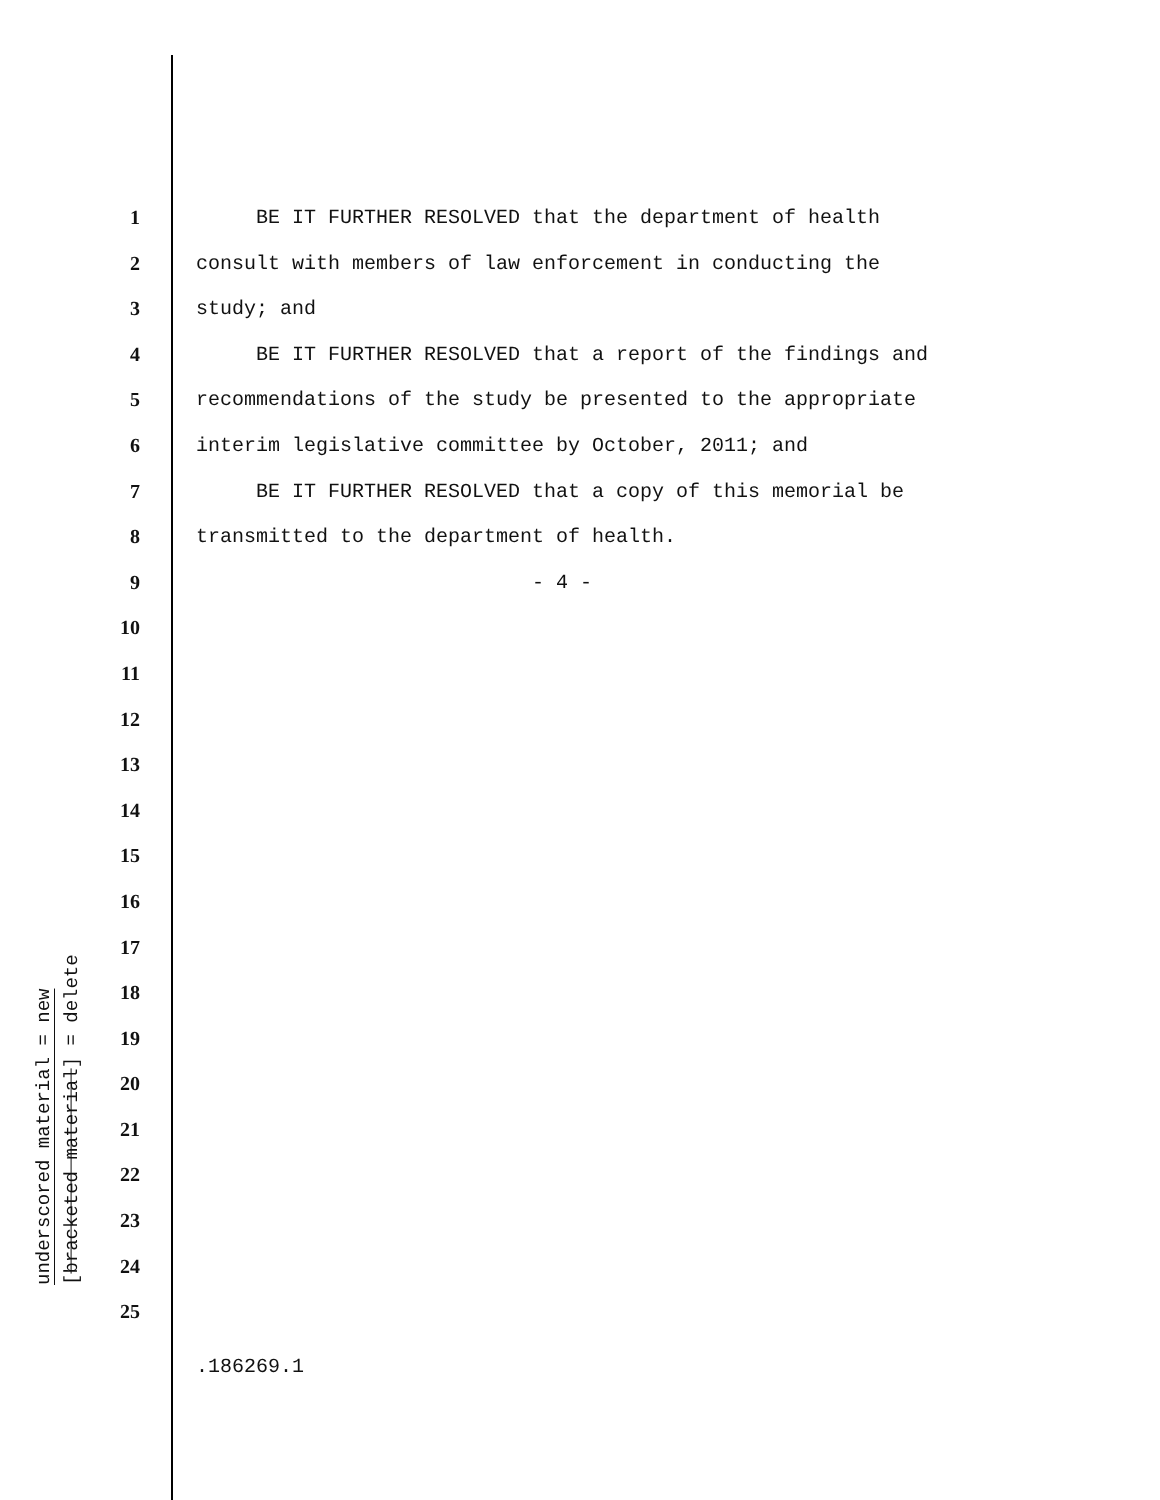underscored material = new
[bracketed material] = delete
1 BE IT FURTHER RESOLVED that the department of health
2 consult with members of law enforcement in conducting the
3 study; and
4 BE IT FURTHER RESOLVED that a report of the findings and
5 recommendations of the study be presented to the appropriate
6 interim legislative committee by October, 2011; and
7 BE IT FURTHER RESOLVED that a copy of this memorial be
8 transmitted to the department of health.
9 - 4 -
10
11
12
13
14
15
16
17
18
19
20
21
22
23
24
25
.186269.1